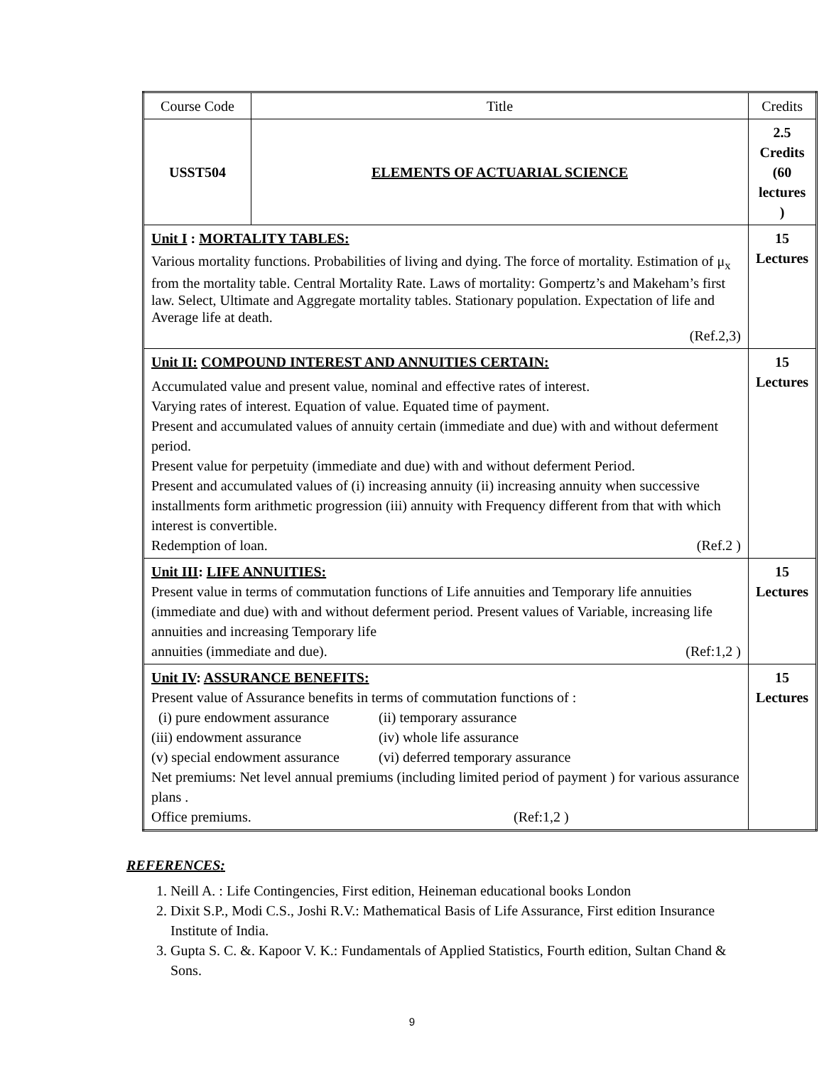| Course Code | Title | Credits |
| USST504 | ELEMENTS OF ACTUARIAL SCIENCE | 2.5 Credits (60 lectures ) |
| Unit I : MORTALITY TABLES: Various mortality functions. Probabilities of living and dying. The force of mortality. Estimation of μ<sub>x</sub> from the mortality table. Central Mortality Rate. Laws of mortality: Gompertz’s and Makeham’s first law. Select, Ultimate and Aggregate mortality tables. Stationary population. Expectation of life and Average life at death. (Ref.2,3) | | 15 Lectures |
| Unit II: COMPOUND INTEREST AND ANNUITIES CERTAIN: Accumulated value and present value, nominal and effective rates of interest. Varying rates of interest. Equation of value. Equated time of payment. Present and accumulated values of annuity certain (immediate and due) with and without deferment period. Present value for perpetuity (immediate and due) with and without deferment Period. Present and accumulated values of (i) increasing annuity (ii) increasing annuity when successive installments form arithmetic progression (iii) annuity with Frequency different from that with which interest is convertible. Redemption of loan. (Ref.2 ) | | 15 Lectures |
| Unit III : LIFE ANNUITIES: Present value in terms of commutation functions of Life annuities and Temporary life annuities (immediate and due) with and without deferment period. Present values of Variable, increasing life annuities and increasing Temporary life annuities (immediate and due). (Ref:1,2 ) | | 15 Lectures |
| Unit IV : ASSURANCE BENEFITS: Present value of Assurance benefits in terms of commutation functions of : (i) pure endowment assurance (ii) temporary assurance (iii) endowment assurance (iv) whole life assurance (v) special endowment assurance (vi) deferred temporary assurance Net premiums: Net level annual premiums (including limited period of payment ) for various assurance plans . Office premiums. (Ref:1,2 ) | | 15 Lectures |
REFERENCES:
1. Neill A. : Life Contingencies, First edition, Heineman educational books London
2. Dixit S.P., Modi C.S., Joshi R.V.: Mathematical Basis of Life Assurance, First edition Insurance Institute of India.
3. Gupta S. C. &. Kapoor V. K.: Fundamentals of Applied Statistics, Fourth edition, Sultan Chand & Sons.
9